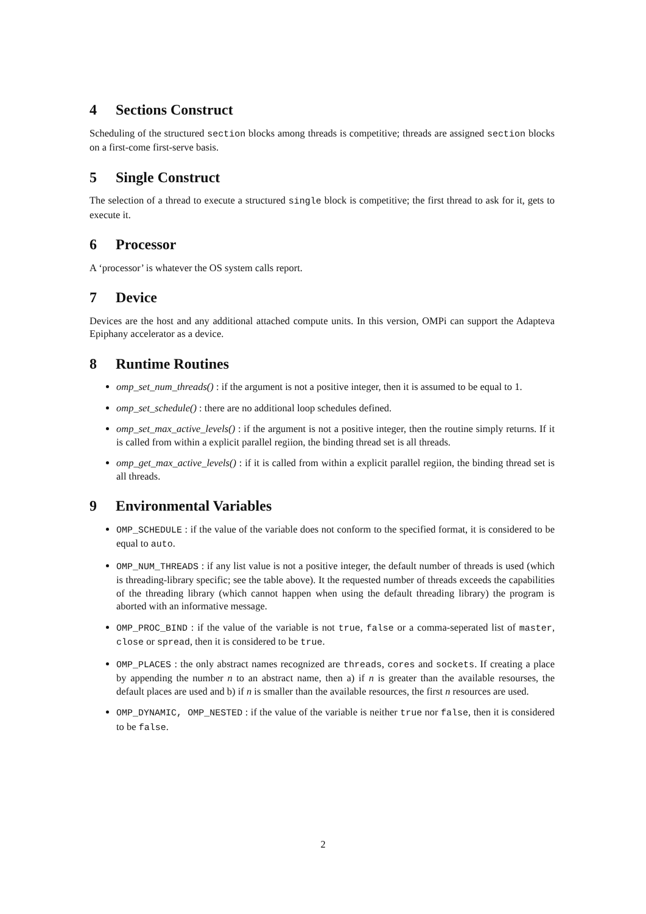4 Sections Construct
Scheduling of the structured section blocks among threads is competitive; threads are assigned section blocks on a first-come first-serve basis.
5 Single Construct
The selection of a thread to execute a structured single block is competitive; the first thread to ask for it, gets to execute it.
6 Processor
A ‘processor’ is whatever the OS system calls report.
7 Device
Devices are the host and any additional attached compute units. In this version, OMPi can support the Adapteva Epiphany accelerator as a device.
8 Runtime Routines
omp_set_num_threads() : if the argument is not a positive integer, then it is assumed to be equal to 1.
omp_set_schedule() : there are no additional loop schedules defined.
omp_set_max_active_levels() : if the argument is not a positive integer, then the routine simply returns. If it is called from within a explicit parallel regiion, the binding thread set is all threads.
omp_get_max_active_levels() : if it is called from within a explicit parallel regiion, the binding thread set is all threads.
9 Environmental Variables
OMP_SCHEDULE : if the value of the variable does not conform to the specified format, it is considered to be equal to auto.
OMP_NUM_THREADS : if any list value is not a positive integer, the default number of threads is used (which is threading-library specific; see the table above). It the requested number of threads exceeds the capabilities of the threading library (which cannot happen when using the default threading library) the program is aborted with an informative message.
OMP_PROC_BIND : if the value of the variable is not true, false or a comma-seperated list of master, close or spread, then it is considered to be true.
OMP_PLACES : the only abstract names recognized are threads, cores and sockets. If creating a place by appending the number n to an abstract name, then a) if n is greater than the available resourses, the default places are used and b) if n is smaller than the available resources, the first n resources are used.
OMP_DYNAMIC, OMP_NESTED : if the value of the variable is neither true nor false, then it is considered to be false.
2